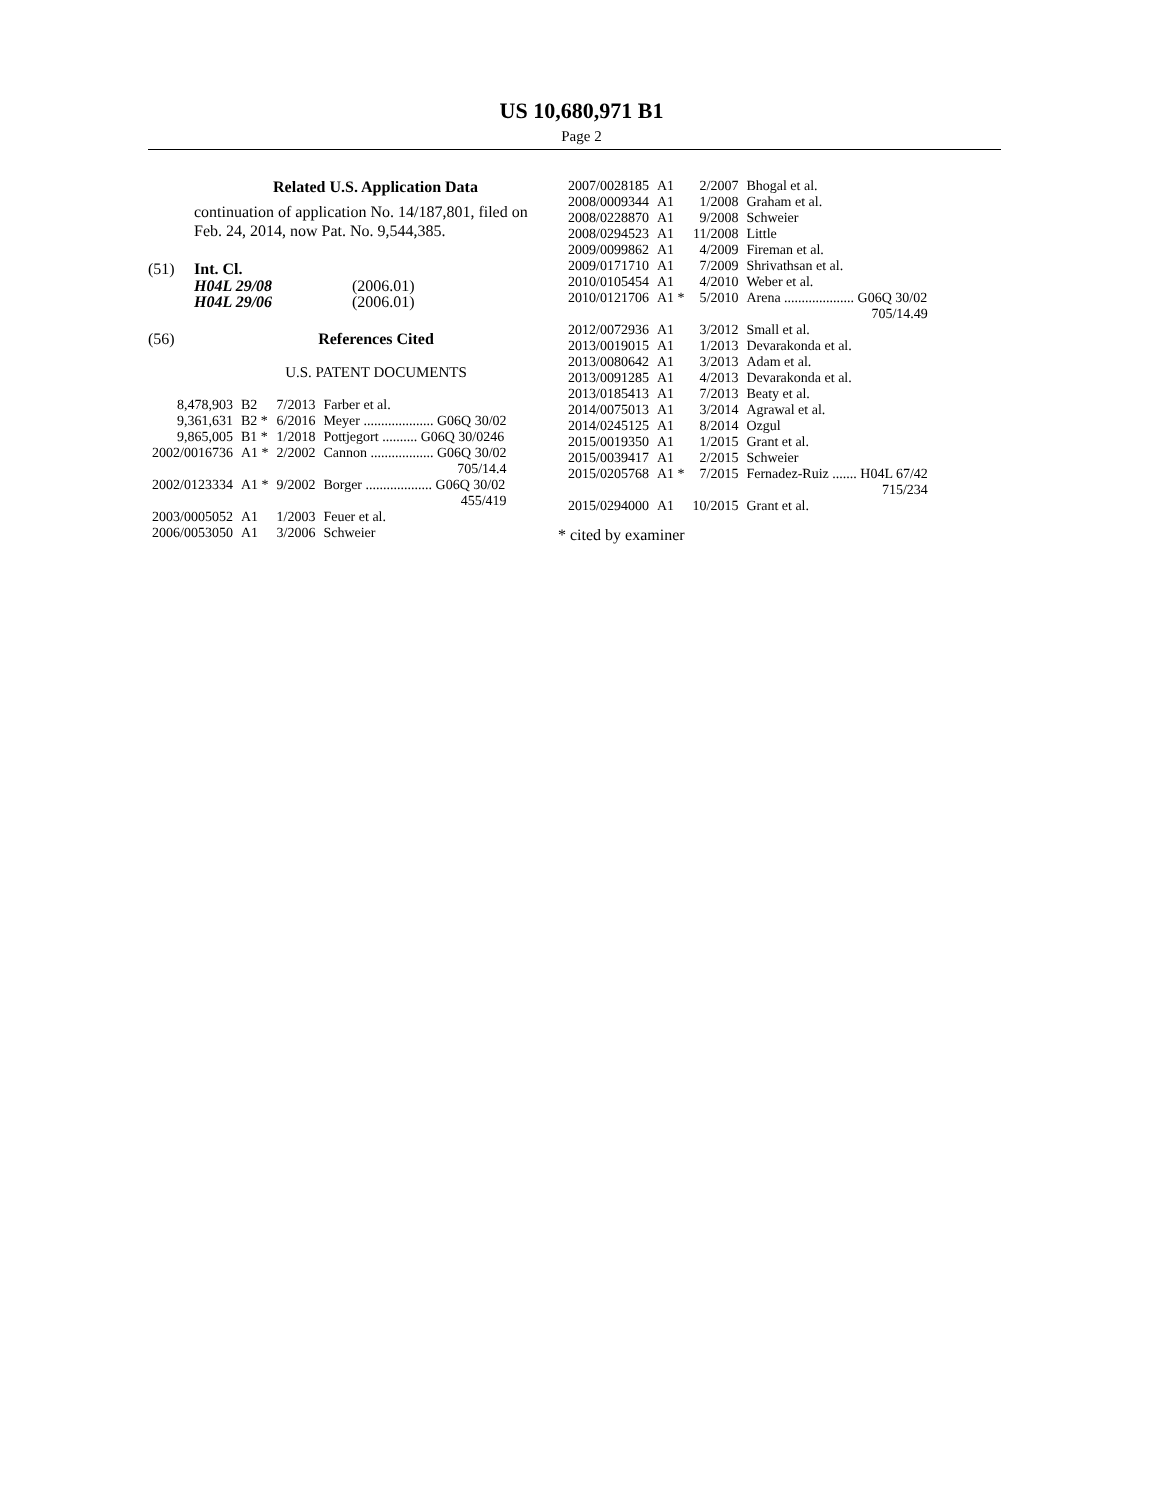US 10,680,971 B1
Page 2
Related U.S. Application Data
continuation of application No. 14/187,801, filed on Feb. 24, 2014, now Pat. No. 9,544,385.
(51) Int. Cl.
| H04L 29/08 | (2006.01) |
| H04L 29/06 | (2006.01) |
(56) References Cited
U.S. PATENT DOCUMENTS
| 8,478,903 | B2 | 7/2013 | Farber et al. |
| 9,361,631 | B2 * | 6/2016 | Meyer .................... G06Q 30/02 |
| 9,865,005 | B1 * | 1/2018 | Pottjegort .......... G06Q 30/0246 |
| 2002/0016736 | A1 * | 2/2002 | Cannon .................. G06Q 30/02 705/14.4 |
| 2002/0123334 | A1 * | 9/2002 | Borger ................... G06Q 30/02 455/419 |
| 2003/0005052 | A1 | 1/2003 | Feuer et al. |
| 2006/0053050 | A1 | 3/2006 | Schweier |
| 2007/0028185 | A1 | 2/2007 | Bhogal et al. |
| 2008/0009344 | A1 | 1/2008 | Graham et al. |
| 2008/0228870 | A1 | 9/2008 | Schweier |
| 2008/0294523 | A1 | 11/2008 | Little |
| 2009/0099862 | A1 | 4/2009 | Fireman et al. |
| 2009/0171710 | A1 | 7/2009 | Shrivathsan et al. |
| 2010/0105454 | A1 | 4/2010 | Weber et al. |
| 2010/0121706 | A1 * | 5/2010 | Arena .................... G06Q 30/02 705/14.49 |
| 2012/0072936 | A1 | 3/2012 | Small et al. |
| 2013/0019015 | A1 | 1/2013 | Devarakonda et al. |
| 2013/0080642 | A1 | 3/2013 | Adam et al. |
| 2013/0091285 | A1 | 4/2013 | Devarakonda et al. |
| 2013/0185413 | A1 | 7/2013 | Beaty et al. |
| 2014/0075013 | A1 | 3/2014 | Agrawal et al. |
| 2014/0245125 | A1 | 8/2014 | Ozgul |
| 2015/0019350 | A1 | 1/2015 | Grant et al. |
| 2015/0039417 | A1 | 2/2015 | Schweier |
| 2015/0205768 | A1 * | 7/2015 | Fernadez-Ruiz ....... H04L 67/42 715/234 |
| 2015/0294000 | A1 | 10/2015 | Grant et al. |
* cited by examiner